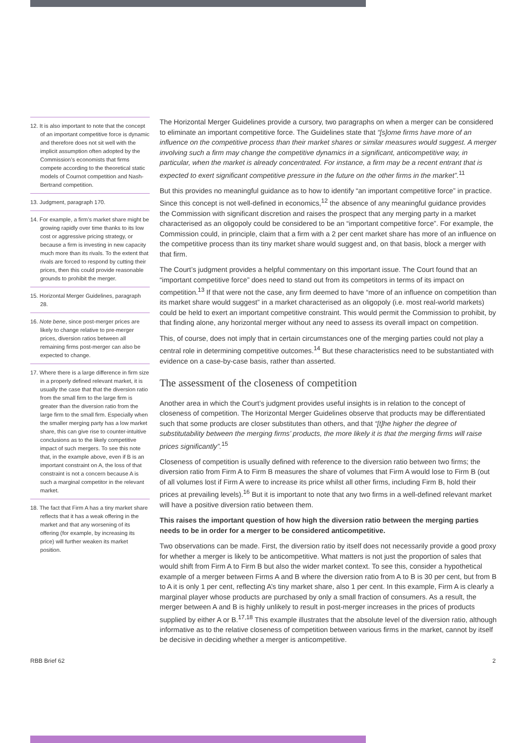12. It is also important to note that the concept of an important competitive force is dynamic and therefore does not sit well with the implicit assumption often adopted by the Commission’s economists that firms compete according to the theoretical static models of Cournot competition and Nash-Bertrand competition.
13. Judgment, paragraph 170.
14. For example, a firm’s market share might be growing rapidly over time thanks to its low cost or aggressive pricing strategy, or because a firm is investing in new capacity much more than its rivals. To the extent that rivals are forced to respond by cutting their prices, then this could provide reasonable grounds to prohibit the merger.
15. Horizontal Merger Guidelines, paragraph 28.
16. Note bene, since post-merger prices are likely to change relative to pre-merger prices, diversion ratios between all remaining firms post-merger can also be expected to change.
17. Where there is a large difference in firm size in a properly defined relevant market, it is usually the case that that the diversion ratio from the small firm to the large firm is greater than the diversion ratio from the large firm to the small firm. Especially when the smaller merging party has a low market share, this can give rise to counter-intuitive conclusions as to the likely competitive impact of such mergers. To see this note that, in the example above, even if B is an important constraint on A, the loss of that constraint is not a concern because A is such a marginal competitor in the relevant market.
18. The fact that Firm A has a tiny market share reflects that it has a weak offering in the market and that any worsening of its offering (for example, by increasing its price) will further weaken its market position.
The Horizontal Merger Guidelines provide a cursory, two paragraphs on when a merger can be considered to eliminate an important competitive force. The Guidelines state that “[s]ome firms have more of an influence on the competitive process than their market shares or similar measures would suggest. A merger involving such a firm may change the competitive dynamics in a significant, anticompetitive way, in particular, when the market is already concentrated. For instance, a firm may be a recent entrant that is expected to exert significant competitive pressure in the future on the other firms in the market”.<sup>11</sup>
But this provides no meaningful guidance as to how to identify “an important competitive force” in practice. Since this concept is not well-defined in economics,<sup>12</sup> the absence of any meaningful guidance provides the Commission with significant discretion and raises the prospect that any merging party in a market characterised as an oligopoly could be considered to be an “important competitive force”. For example, the Commission could, in principle, claim that a firm with a 2 per cent market share has more of an influence on the competitive process than its tiny market share would suggest and, on that basis, block a merger with that firm.
The Court’s judgment provides a helpful commentary on this important issue. The Court found that an “important competitive force” does need to stand out from its competitors in terms of its impact on competition.<sup>13</sup> If that were not the case, any firm deemed to have “more of an influence on competition than its market share would suggest” in a market characterised as an oligopoly (i.e. most real-world markets) could be held to exert an important competitive constraint. This would permit the Commission to prohibit, by that finding alone, any horizontal merger without any need to assess its overall impact on competition.
This, of course, does not imply that in certain circumstances one of the merging parties could not play a central role in determining competitive outcomes.<sup>14</sup> But these characteristics need to be substantiated with evidence on a case-by-case basis, rather than asserted.
The assessment of the closeness of competition
Another area in which the Court’s judgment provides useful insights is in relation to the concept of closeness of competition. The Horizontal Merger Guidelines observe that products may be differentiated such that some products are closer substitutes than others, and that “[t]he higher the degree of substitutability between the merging firms’ products, the more likely it is that the merging firms will raise prices significantly”.<sup>15</sup>
Closeness of competition is usually defined with reference to the diversion ratio between two firms; the diversion ratio from Firm A to Firm B measures the share of volumes that Firm A would lose to Firm B (out of all volumes lost if Firm A were to increase its price whilst all other firms, including Firm B, hold their prices at prevailing levels).<sup>16</sup> But it is important to note that any two firms in a well-defined relevant market will have a positive diversion ratio between them.
This raises the important question of how high the diversion ratio between the merging parties needs to be in order for a merger to be considered anticompetitive.
Two observations can be made. First, the diversion ratio by itself does not necessarily provide a good proxy for whether a merger is likely to be anticompetitive. What matters is not just the proportion of sales that would shift from Firm A to Firm B but also the wider market context. To see this, consider a hypothetical example of a merger between Firms A and B where the diversion ratio from A to B is 30 per cent, but from B to A it is only 1 per cent, reflecting A’s tiny market share, also 1 per cent. In this example, Firm A is clearly a marginal player whose products are purchased by only a small fraction of consumers. As a result, the merger between A and B is highly unlikely to result in post-merger increases in the prices of products supplied by either A or B.<sup>17,18</sup> This example illustrates that the absolute level of the diversion ratio, although informative as to the relative closeness of competition between various firms in the market, cannot by itself be decisive in deciding whether a merger is anticompetitive.
RBB Brief 62 2